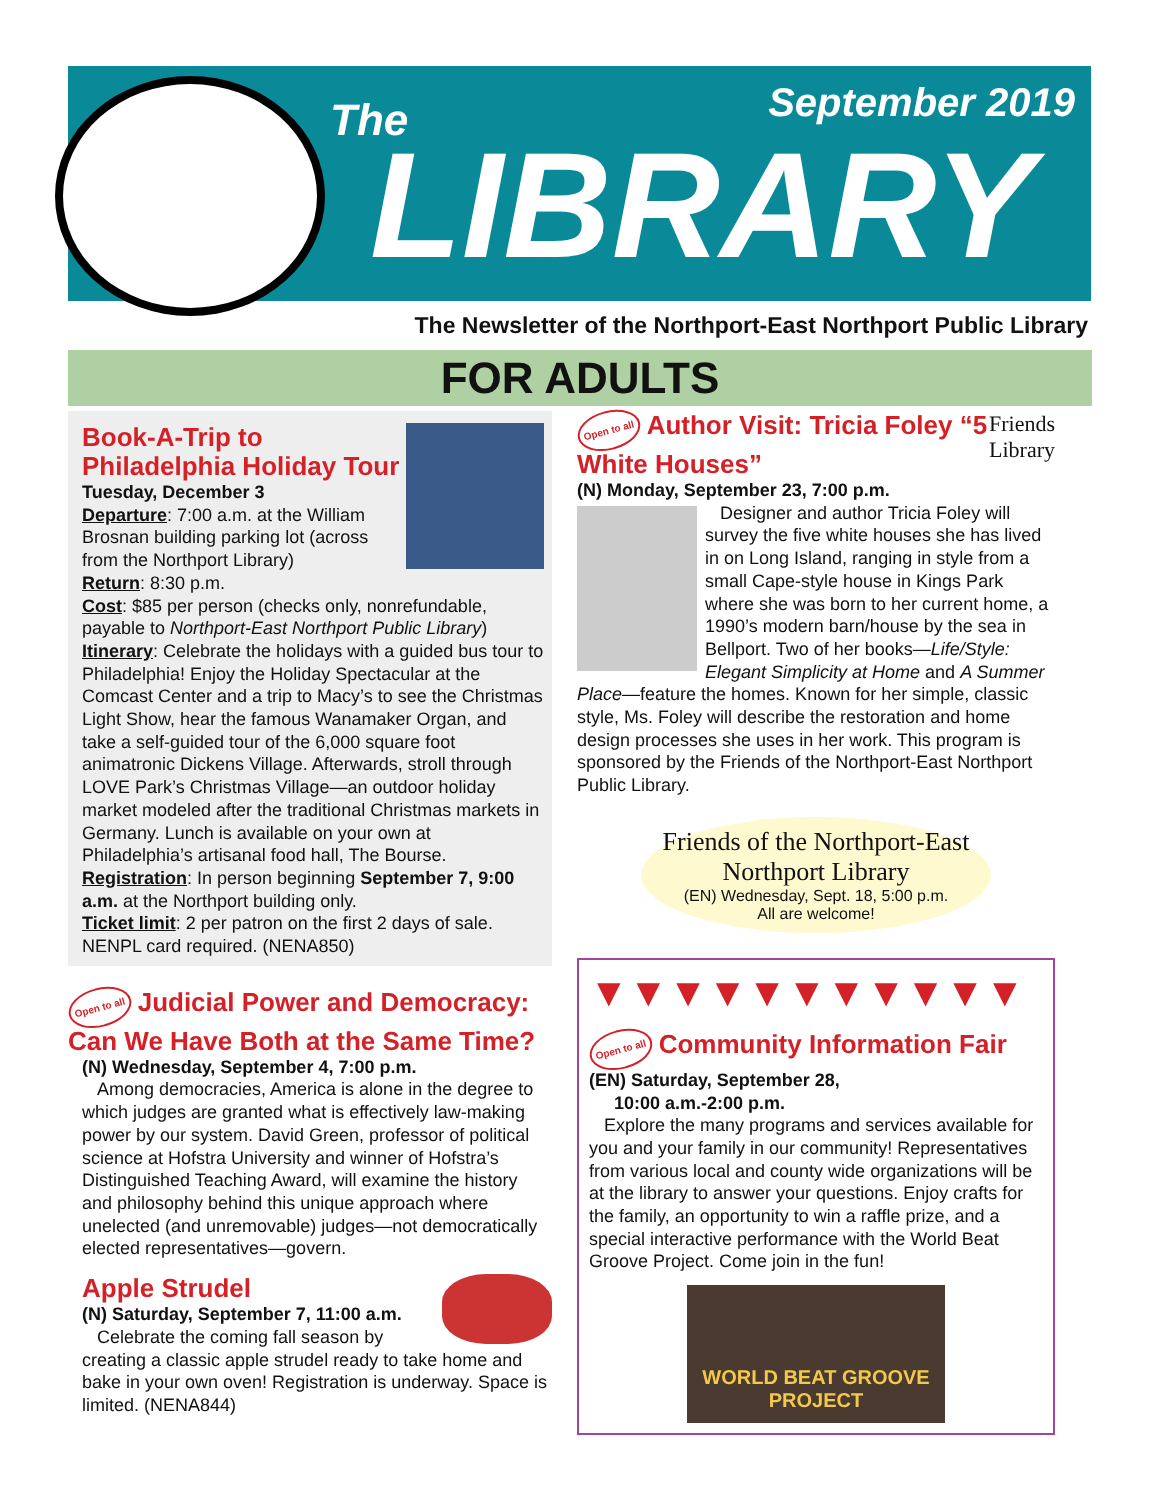The September 2019
LIBRARY
The Newsletter of the Northport-East Northport Public Library
FOR ADULTS
Book-A-Trip to Philadelphia Holiday Tour
Tuesday, December 3
Departure: 7:00 a.m. at the William Brosnan building parking lot (across from the Northport Library)
Return: 8:30 p.m.
Cost: $85 per person (checks only, nonrefundable, payable to Northport-East Northport Public Library)
Itinerary: Celebrate the holidays with a guided bus tour to Philadelphia! Enjoy the Holiday Spectacular at the Comcast Center and a trip to Macy’s to see the Christmas Light Show, hear the famous Wanamaker Organ, and take a self-guided tour of the 6,000 square foot animatronic Dickens Village. Afterwards, stroll through LOVE Park’s Christmas Village—an outdoor holiday market modeled after the traditional Christmas markets in Germany. Lunch is available on your own at Philadelphia’s artisanal food hall, The Bourse.
Registration: In person beginning September 7, 9:00 a.m. at the Northport building only.
Ticket limit: 2 per patron on the first 2 days of sale. NENPL card required. (NENA850)
Open to all Judicial Power and Democracy: Can We Have Both at the Same Time?
(N) Wednesday, September 4, 7:00 p.m.
Among democracies, America is alone in the degree to which judges are granted what is effectively law-making power by our system. David Green, professor of political science at Hofstra University and winner of Hofstra’s Distinguished Teaching Award, will examine the history and philosophy behind this unique approach where unelected (and unremovable) judges—not democratically elected representatives—govern.
Apple Strudel
(N) Saturday, September 7, 11:00 a.m.
Celebrate the coming fall season by creating a classic apple strudel ready to take home and bake in your own oven! Registration is underway. Space is limited. (NENA844)
Friends
Library
Open to all Author Visit: Tricia Foley “5 White Houses”
(N) Monday, September 23, 7:00 p.m.
Designer and author Tricia Foley will survey the five white houses she has lived in on Long Island, ranging in style from a small Cape-style house in Kings Park where she was born to her current home, a 1990’s modern barn/house by the sea in Bellport. Two of her books—Life/Style: Elegant Simplicity at Home and A Summer Place—feature the homes. Known for her simple, classic style, Ms. Foley will describe the restoration and home design processes she uses in her work. This program is sponsored by the Friends of the Northport-East Northport Public Library.
Friends of the Northport-East Northport Library
(EN) Wednesday, Sept. 18, 5:00 p.m.
All are welcome!
▼▼▼▼▼▼▼▼▼▼▼
Open to all Community Information Fair
(EN) Saturday, September 28,
10:00 a.m.-2:00 p.m.
Explore the many programs and services available for you and your family in our community! Representatives from various local and county wide organizations will be at the library to answer your questions. Enjoy crafts for the family, an opportunity to win a raffle prize, and a special interactive performance with the World Beat Groove Project. Come join in the fun!
WORLD BEAT GROOVE PROJECT